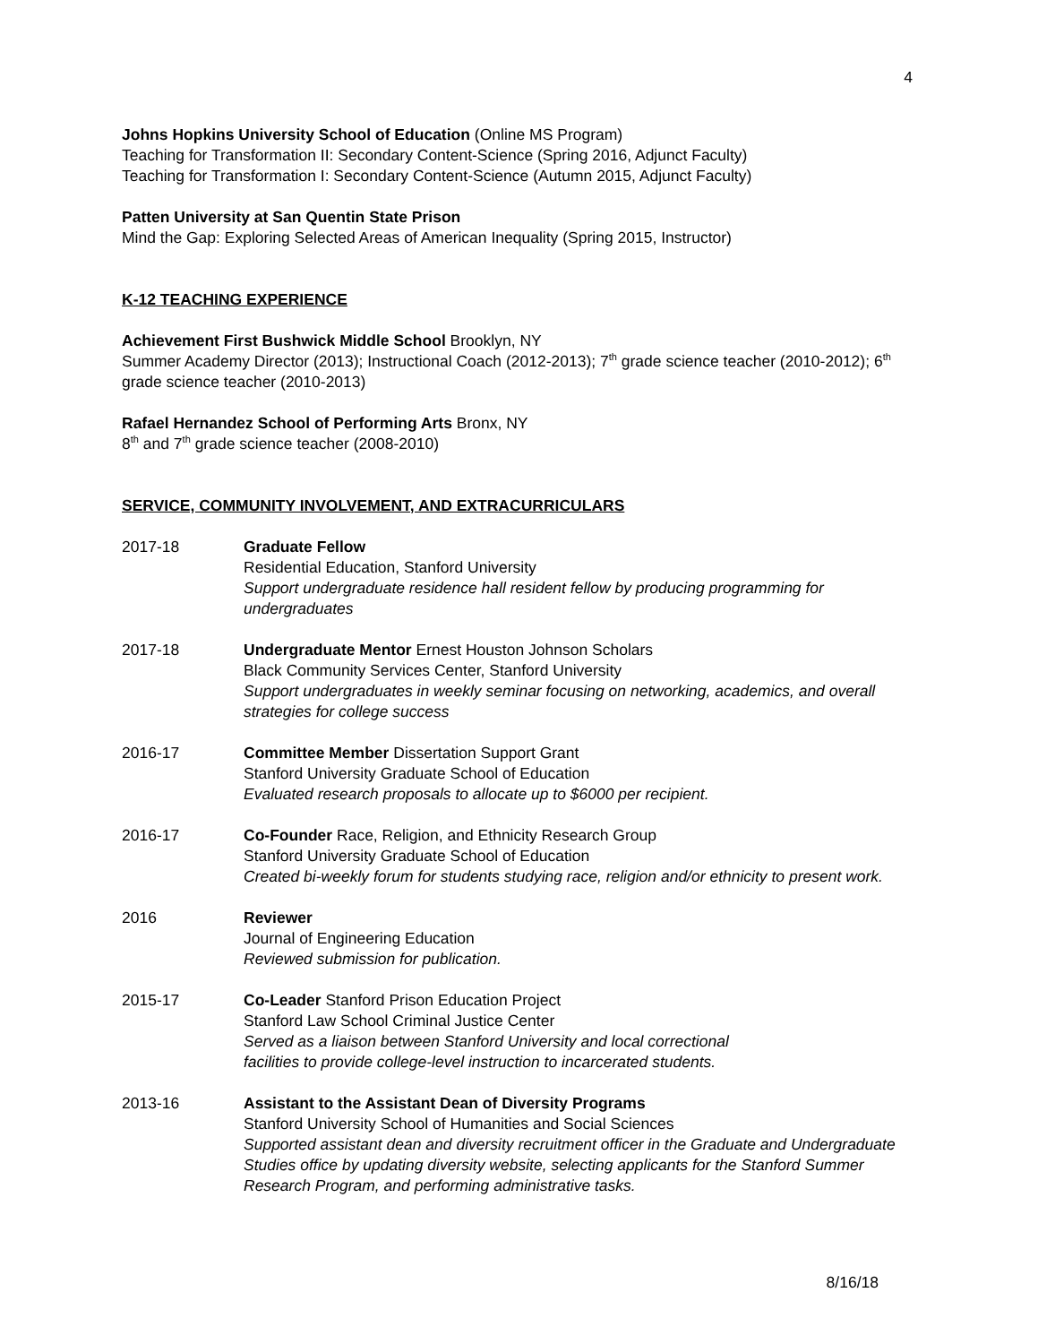4
Johns Hopkins University School of Education (Online MS Program)
Teaching for Transformation II: Secondary Content-Science (Spring 2016, Adjunct Faculty)
Teaching for Transformation I: Secondary Content-Science (Autumn 2015, Adjunct Faculty)
Patten University at San Quentin State Prison
Mind the Gap: Exploring Selected Areas of American Inequality (Spring 2015, Instructor)
K-12 TEACHING EXPERIENCE
Achievement First Bushwick Middle School Brooklyn, NY
Summer Academy Director (2013); Instructional Coach (2012-2013); 7<sup>th</sup> grade science teacher (2010-2012); 6<sup>th</sup> grade science teacher (2010-2013)
Rafael Hernandez School of Performing Arts Bronx, NY
8<sup>th</sup> and 7<sup>th</sup> grade science teacher (2008-2010)
SERVICE, COMMUNITY INVOLVEMENT, AND EXTRACURRICULARS
2017-18 Graduate Fellow
Residential Education, Stanford University
Support undergraduate residence hall resident fellow by producing programming for undergraduates
2017-18 Undergraduate Mentor Ernest Houston Johnson Scholars
Black Community Services Center, Stanford University
Support undergraduates in weekly seminar focusing on networking, academics, and overall strategies for college success
2016-17 Committee Member Dissertation Support Grant
Stanford University Graduate School of Education
Evaluated research proposals to allocate up to $6000 per recipient.
2016-17 Co-Founder Race, Religion, and Ethnicity Research Group
Stanford University Graduate School of Education
Created bi-weekly forum for students studying race, religion and/or ethnicity to present work.
2016 Reviewer
Journal of Engineering Education
Reviewed submission for publication.
2015-17 Co-Leader Stanford Prison Education Project
Stanford Law School Criminal Justice Center
Served as a liaison between Stanford University and local correctional
facilities to provide college-level instruction to incarcerated students.
2013-16 Assistant to the Assistant Dean of Diversity Programs
Stanford University School of Humanities and Social Sciences
Supported assistant dean and diversity recruitment officer in the Graduate and Undergraduate Studies office by updating diversity website, selecting applicants for the Stanford Summer Research Program, and performing administrative tasks.
8/16/18